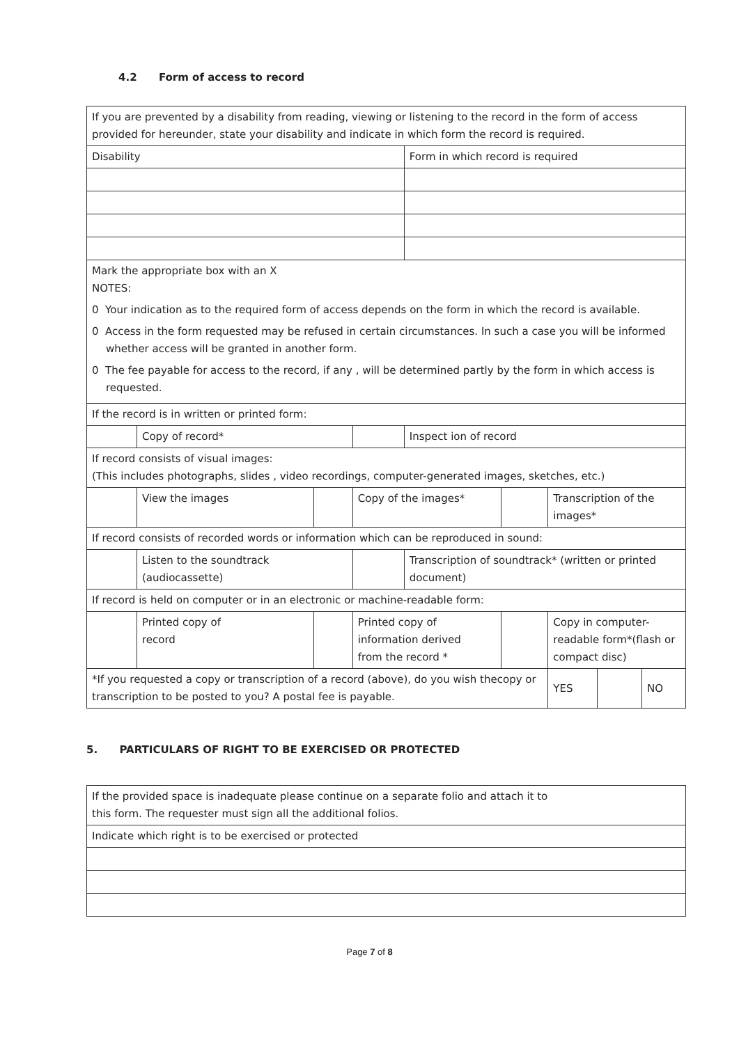4.2 Form of access to record
| If you are prevented by a disability from reading, viewing or listening to the record in the form of access provided for hereunder, state your disability and indicate in which form the record is required. | | | | | | | | |
| Disability | | | | Form in which record is required | | | | |
| Mark the appropriate box with an X NOTES: 0 Your indication as to the required form of access depends on the form in which the record is available. 0 Access in the form requested may be refused in certain circumstances. In such a case you will be informed whether access will be granted in another form. 0 The fee payable for access to the record, if any , will be determined partly by the form in which access is requested. | | | | | | | | |
| If the record is in written or printed form: | | | | | | | | |
| | Copy of record* | | | Inspect ion of record | | | | |
| If record consists of visual images: (This includes photographs, slides , video recordings, computer-generated images, sketches, etc.) | | | | | | | | |
| | View the images | | Copy of the images* | | | Transcription of the images* | | |
| If record consists of recorded words or information which can be reproduced in sound: | | | | | | | | |
| | Listen to the soundtrack (audiocassette) | | | Transcription of soundtrack* (written or printed document) | | | | |
| If record is held on computer or in an electronic or machine-readable form: | | | | | | | | |
| | Printed copy of record | | Printed copy of information derived from the record * | | | Copy in computer-readable form*(flash or compact disc) | | |
| *If you requested a copy or transcription of a record (above), do you wish thecopy or transcription to be posted to you? A postal fee is payable. | | | | | | YES | | NO |
5. PARTICULARS OF RIGHT TO BE EXERCISED OR PROTECTED
| If the provided space is inadequate please continue on a separate folio and attach it to this form. The requester must sign all the additional folios. |
| Indicate which right is to be exercised or protected |
Page 7 of 8